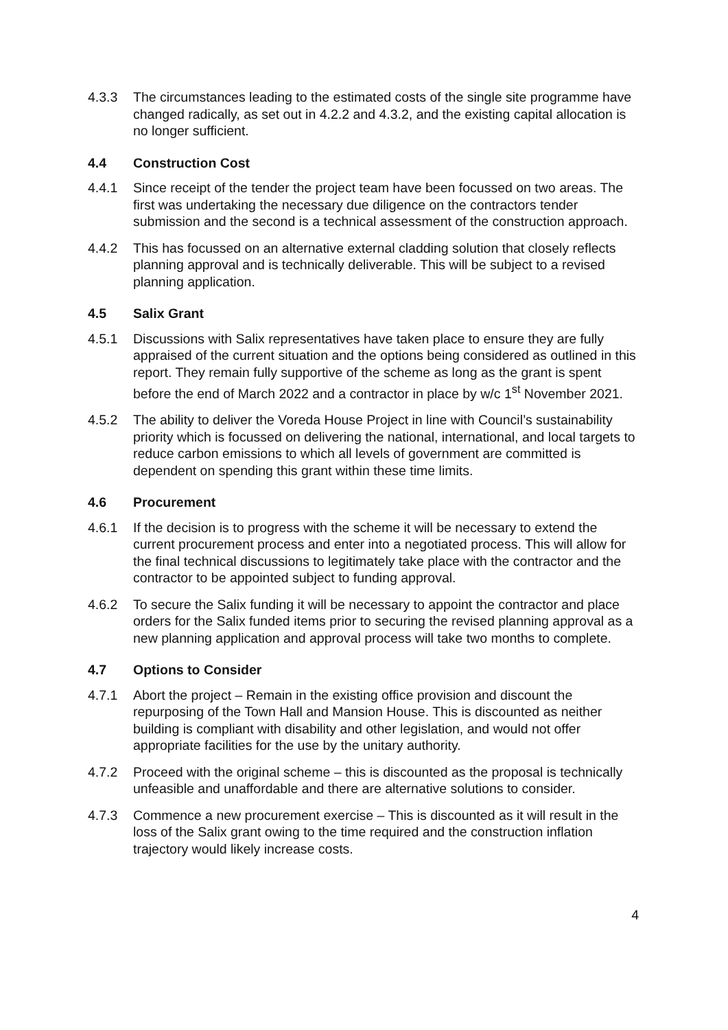4.3.3 The circumstances leading to the estimated costs of the single site programme have changed radically, as set out in 4.2.2 and 4.3.2, and the existing capital allocation is no longer sufficient.
4.4 Construction Cost
4.4.1 Since receipt of the tender the project team have been focussed on two areas. The first was undertaking the necessary due diligence on the contractors tender submission and the second is a technical assessment of the construction approach.
4.4.2 This has focussed on an alternative external cladding solution that closely reflects planning approval and is technically deliverable. This will be subject to a revised planning application.
4.5 Salix Grant
4.5.1 Discussions with Salix representatives have taken place to ensure they are fully appraised of the current situation and the options being considered as outlined in this report. They remain fully supportive of the scheme as long as the grant is spent before the end of March 2022 and a contractor in place by w/c 1<sup>st</sup> November 2021.
4.5.2 The ability to deliver the Voreda House Project in line with Council’s sustainability priority which is focussed on delivering the national, international, and local targets to reduce carbon emissions to which all levels of government are committed is dependent on spending this grant within these time limits.
4.6 Procurement
4.6.1 If the decision is to progress with the scheme it will be necessary to extend the current procurement process and enter into a negotiated process. This will allow for the final technical discussions to legitimately take place with the contractor and the contractor to be appointed subject to funding approval.
4.6.2 To secure the Salix funding it will be necessary to appoint the contractor and place orders for the Salix funded items prior to securing the revised planning approval as a new planning application and approval process will take two months to complete.
4.7 Options to Consider
4.7.1 Abort the project – Remain in the existing office provision and discount the repurposing of the Town Hall and Mansion House. This is discounted as neither building is compliant with disability and other legislation, and would not offer appropriate facilities for the use by the unitary authority.
4.7.2 Proceed with the original scheme – this is discounted as the proposal is technically unfeasible and unaffordable and there are alternative solutions to consider.
4.7.3 Commence a new procurement exercise – This is discounted as it will result in the loss of the Salix grant owing to the time required and the construction inflation trajectory would likely increase costs.
4